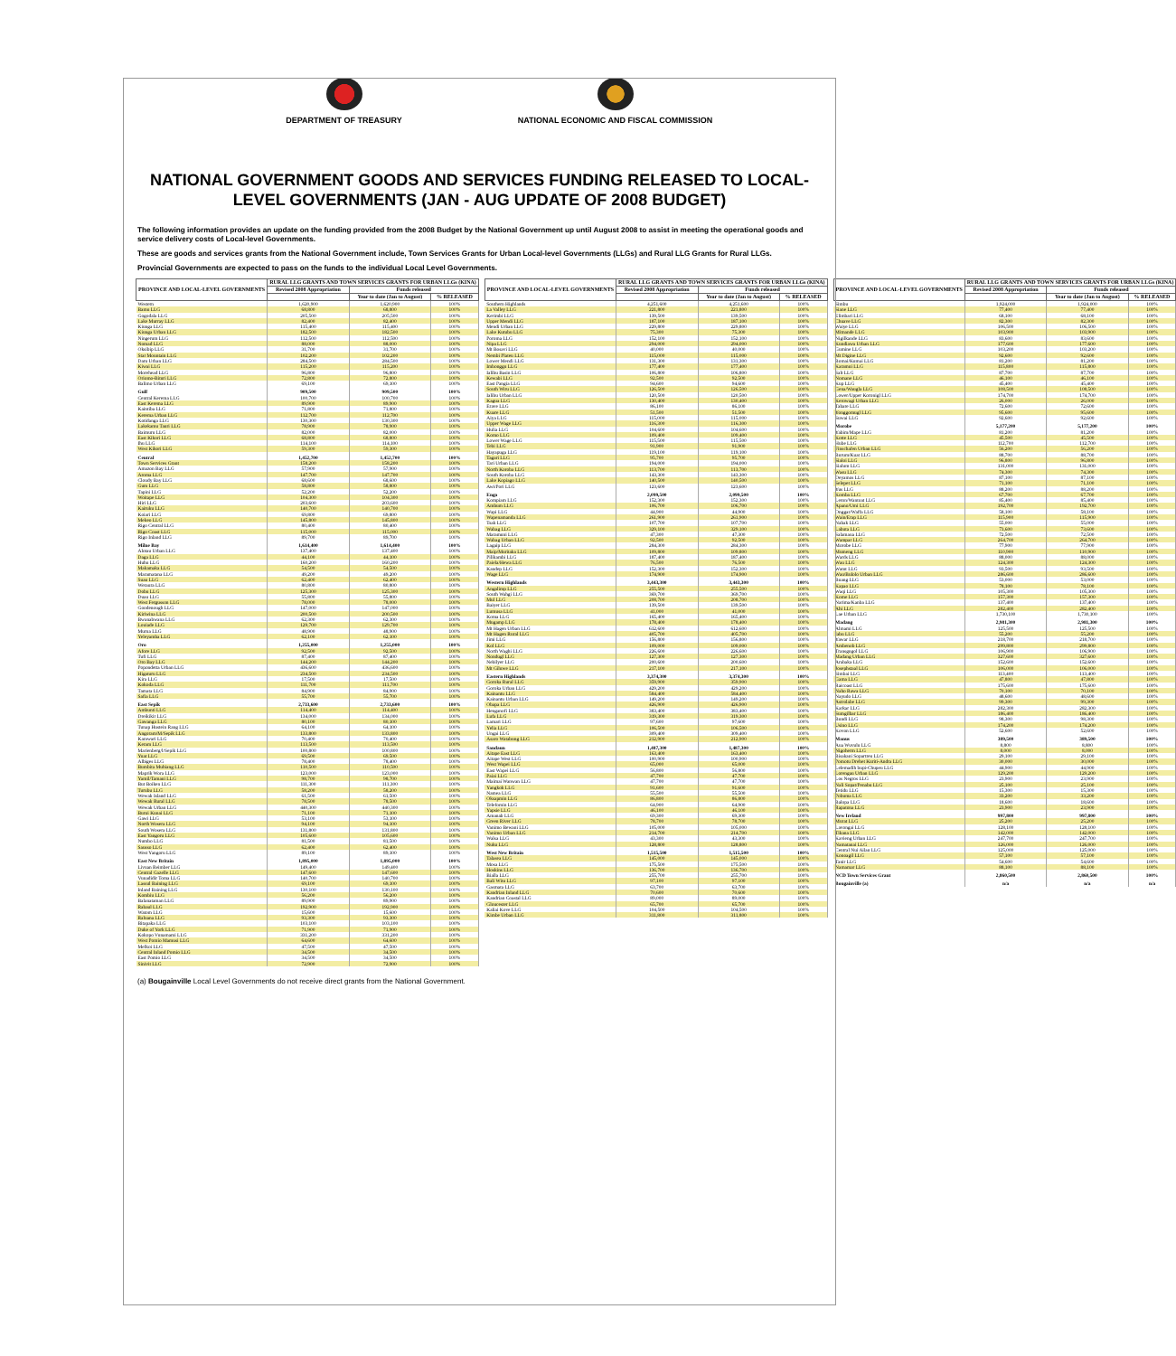DEPARTMENT OF TREASURY NATIONAL ECONOMIC AND FISCAL COMMISSION
NATIONAL GOVERNMENT GOODS AND SERVICES FUNDING RELEASED TO LOCAL- LEVEL GOVERNMENTS (JAN - AUG UPDATE OF 2008 BUDGET)
The following information provides an update on the funding provided from the 2008 Budget by the National Government up until August 2008 to assist in meeting the operational goods and service delivery costs of Local-level Governments.
These are goods and services grants from the National Government include, Town Services Grants for Urban Local-level Governments (LLGs) and Rural LLG Grants for Rural LLGs.
Provincial Governments are expected to pass on the funds to the individual Local Level Governments.
| PROVINCE AND LOCAL-LEVEL GOVERNMENTS | RURAL LLG GRANTS AND TOWN SERVICES GRANTS FOR URBAN LLGs (KINA) | | |
| --- | --- | --- | --- |
| | Revised 2008 Appropriation | Funds released | |
| | | Year to date (Jan to August) | % RELEASED |
| Western | 1,620,900 | 1,620,900 | 100% |
| Bamu LLG | 68,800 | 68,800 | 100% |
| Gogodala LLG | 205,500 | 205,500 | 100% |
| Lake Murray LLG | 82,400 | 82,400 | 100% |
| Kiunga LLG | 115,400 | 115,400 | 100% |
| Kiunga Urban LLG | 182,500 | 182,500 | 100% |
| Ningerum LLG | 112,500 | 112,500 | 100% |
| Nomad LLG | 88,000 | 88,000 | 100% |
| Oksibip LLG | 31,700 | 31,700 | 100% |
| Star Mountain LLG | 102,200 | 102,200 | 100% |
| Daru Urban LLG | 284,500 | 284,500 | 100% |
| Kiwai LLG | 115,200 | 115,200 | 100% |
| Morehead LLG | 96,800 | 96,800 | 100% |
| Oriomo-Bituri LLG | 72,800 | 72,800 | 100% |
| Balimo Urban LLG | 69,100 | 69,100 | 100% |
| Gulf | 909,500 | 909,500 | 100% |
| Central Kerema LLG | 100,700 | 100,700 | 100% |
| East Kerema LLG | 89,900 | 89,900 | 100% |
| Kaintiba LLG | 71,800 | 71,800 | 100% |
| Kerema Urban LLG | 112,700 | 112,700 | 100% |
| Kotidanga LLG | 130,300 | 130,300 | 100% |
| Lakekamu Tauri LLG | 78,900 | 78,900 | 100% |
| Baimuru LLG | 82,000 | 82,000 | 100% |
| East Kikori LLG | 68,800 | 68,800 | 100% |
| Ihu LLG | 114,100 | 114,100 | 100% |
| West Kikori LLG | 59,300 | 59,300 | 100% |
| Central | 1,452,700 | 1,452,700 | 100% |
| Town Services Grant | 158,200 | 158,200 | 100% |
| Amazon Bay LLG | 57,900 | 57,900 | 100% |
| Aroma LLG | 147,700 | 147,700 | 100% |
| Cloudy Bay LLG | 68,600 | 68,600 | 100% |
| Gum LLG | 58,800 | 58,800 | 100% |
| Tapini LLG | 52,200 | 52,200 | 100% |
| Woitape LLG | 104,300 | 104,300 | 100% |
| Hiri LLG | 203,600 | 203,600 | 100% |
| Kairuku LLG | 140,700 | 140,700 | 100% |
| Koiari LLG | 69,800 | 69,800 | 100% |
| Mekeo LLG | 145,800 | 145,800 | 100% |
| Rigo Central LLG | 80,400 | 80,400 | 100% |
| Rigo Coast LLG | 115,000 | 115,000 | 100% |
| Rigo Inland LLG | 89,700 | 89,700 | 100% |
| Milne Bay | 1,614,400 | 1,614,400 | 100% |
| Alotau Urban LLG | 137,400 | 137,400 | 100% |
| Daga LLG | 44,100 | 44,100 | 100% |
| Huhu LLG | 160,200 | 160,200 | 100% |
| Makamaka LLG | 54,500 | 54,500 | 100% |
| Maramatana LLG | 49,200 | 49,200 | 100% |
| Suau LLG | 62,400 | 62,400 | 100% |
| Weraura LLG | 80,800 | 80,800 | 100% |
| Dobu LLG | 125,300 | 125,300 | 100% |
| Duau LLG | 55,800 | 55,800 | 100% |
| West Fergusson LLG | 78,000 | 78,000 | 100% |
| Goodenough LLG | 147,000 | 147,000 | 100% |
| Kiriwina LLG | 200,500 | 200,500 | 100% |
| Bwanabwana LLG | 62,300 | 62,300 | 100% |
| Louiade LLG | 129,700 | 129,700 | 100% |
| Murua LLG | 48,900 | 48,900 | 100% |
| Yeleyamba LLG | 62,100 | 62,100 | 100% |
| Oro | 1,255,000 | 1,255,000 | 100% |
| Afore LLG | 92,500 | 92,500 | 100% |
| Tufi LLG | 87,400 | 87,400 | 100% |
| Oro Bay LLG | 144,200 | 144,200 | 100% |
| Popondetta Urban LLG | 436,600 | 436,600 | 100% |
| Higaturu LLG | 234,500 | 234,500 | 100% |
| Kira LLG | 17,500 | 17,500 | 100% |
| Kokoda LLG | 111,700 | 111,700 | 100% |
| Tamata LLG | 84,900 | 84,900 | 100% |
| Safia LLG | 55,700 | 55,700 | 100% |
| East Sepik | 2,733,600 | 2,733,600 | 100% |
| Ambunti LLG | 114,400 | 114,400 | 100% |
| Dreikikir LLG | 134,000 | 134,000 | 100% |
| Gawanga LLG | 80,100 | 80,100 | 100% |
| Tunap Hustein Rang LLG | 64,100 | 64,100 | 100% |
| Angoram/M/Sepik LLG | 133,800 | 133,800 | 100% |
| Karawari LLG | 70,400 | 70,400 | 100% |
| Keram LLG | 113,500 | 113,500 | 100% |
| Marienberg/l/Sepik LLG | 100,800 | 100,800 | 100% |
| Yuat LLG | 69,500 | 69,500 | 100% |
| Albiges LLG | 78,400 | 78,400 | 100% |
| Bumbita Muhiang LLG | 110,500 | 110,500 | 100% |
| Maprik Wora LLG | 123,000 | 123,000 | 100% |
| Yamil/Tamaui LLG | 98,700 | 98,700 | 100% |
| But Boiken LLG | 111,300 | 111,300 | 100% |
| Turubu LLG | 58,200 | 58,200 | 100% |
| Wewak Island LLG | 61,500 | 61,500 | 100% |
| Wewak Rural LLG | 78,500 | 78,500 | 100% |
| Wewak Urban LLG | 440,300 | 440,300 | 100% |
| Burui Kunai LLG | 71,100 | 71,100 | 100% |
| Gawi LLG | 53,100 | 53,100 | 100% |
| North Wosera LLG | 94,100 | 94,100 | 100% |
| South Wosera LLG | 131,800 | 131,800 | 100% |
| East Yangoru LLG | 105,600 | 105,600 | 100% |
| Numbo LLG | 81,500 | 81,500 | 100% |
| Sausso LLG | 62,400 | 62,400 | 100% |
| West Yangoru LLG | 89,100 | 89,100 | 100% |
| East New Britain | 1,895,000 | 1,895,000 | 100% |
| Livuan Reimber LLG | 149,400 | 149,400 | 100% |
| Central Gazelle LLG | 147,600 | 147,600 | 100% |
| Vunadidir Toma LLG | 140,700 | 140,700 | 100% |
| Lassul Baining LLG | 69,100 | 69,100 | 100% |
| Inland Baining LLG | 130,100 | 130,100 | 100% |
| Kombiu LLG | 56,200 | 56,200 | 100% |
| Balanataman LLG | 89,900 | 89,900 | 100% |
| Rabaul LLG | 192,900 | 192,900 | 100% |
| Watom LLG | 15,600 | 15,600 | 100% |
| Raluana LLG | 93,300 | 93,300 | 100% |
| Bitapaka LLG | 103,100 | 103,100 | 100% |
| Duke of York LLG | 71,900 | 71,900 | 100% |
| Kokopo Vunamami LLG | 331,200 | 331,200 | 100% |
| West Pomio Mamusi LLG | 64,600 | 64,600 | 100% |
| Melkoi LLG | 47,500 | 47,500 | 100% |
| Central Inland Pomio LLG | 34,500 | 34,500 | 100% |
| East Pomio LLG | 34,500 | 34,500 | 100% |
| Sinivit LLG | 72,900 | 72,900 | 100% |
| PROVINCE AND LOCAL-LEVEL GOVERNMENTS | RURAL LLG GRANTS AND TOWN SERVICES GRANTS FOR URBAN LLGs (KINA) | | |
| --- | --- | --- | --- |
| | Revised 2008 Appropriation | Funds released | |
| | | Year to date (Jan to August) | % RELEASED |
| Southern Highlands | 4,251,600 | 4,251,600 | 100% |
| La Valley LLG | 221,800 | 221,800 | 100% |
| Kerimbi LLG | 139,500 | 139,500 | 100% |
| Upper Mendi LLG | 187,100 | 187,100 | 100% |
| Mendi Urban LLG | 229,800 | 229,800 | 100% |
| Lake Kutubu LLG | 75,300 | 75,300 | 100% |
| Poroma LLG | 152,100 | 152,100 | 100% |
| Nipa LLG | 294,000 | 294,000 | 100% |
| Mt Bosavi LLG | 40,000 | 40,000 | 100% |
| Nembi Plateu LLG | 115,000 | 115,000 | 100% |
| Lower Mendi LLG | 131,300 | 131,300 | 100% |
| Imbonggu LLG | 177,400 | 177,400 | 100% |
| Ialibu Basin LLG | 106,800 | 106,800 | 100% |
| Kewabi LLG | 92,500 | 92,500 | 100% |
| East Pangia LLG | 94,600 | 94,600 | 100% |
| South Wiru LLG | 126,500 | 126,500 | 100% |
| Ialibu Urban LLG | 120,500 | 120,500 | 100% |
| Kagua LLG | 130,400 | 130,400 | 100% |
| Erave LLG | 86,100 | 86,100 | 100% |
| Kuare LLG | 51,500 | 51,500 | 100% |
| Aiya LLG | 115,000 | 115,000 | 100% |
| Upper Wage LLG | 116,300 | 116,300 | 100% |
| Hulia LLG | 104,600 | 104,600 | 100% |
| Komo LLG | 109,400 | 109,400 | 100% |
| Lower Wage LLG | 115,500 | 115,500 | 100% |
| Tebi LLG | 91,900 | 91,900 | 100% |
| Hayapuga LLG | 119,100 | 119,100 | 100% |
| Tagari LLG | 95,700 | 95,700 | 100% |
| Tari Urban LLG | 194,000 | 194,000 | 100% |
| North Koroba LLG | 113,700 | 113,700 | 100% |
| South Koroba LLG | 143,300 | 143,300 | 100% |
| Lake Kopiago LLG | 140,500 | 140,500 | 100% |
| Awi/Pori LLG | 123,600 | 123,600 | 100% |
| Enga | 2,099,500 | 2,099,500 | 100% |
| Kompiam LLG | 152,300 | 152,300 | 100% |
| Ambum LLG | 106,700 | 106,700 | 100% |
| Wapi LLG | 44,900 | 44,900 | 100% |
| Wapenamanda LLG | 261,900 | 261,900 | 100% |
| Tsak LLG | 107,700 | 107,700 | 100% |
| Wabag LLG | 329,100 | 329,100 | 100% |
| Maramuni LLG | 47,300 | 47,300 | 100% |
| Wabag Urban LLG | 92,500 | 92,500 | 100% |
| Lagaip LLG | 284,300 | 284,300 | 100% |
| Maip/Muritaka LLG | 109,800 | 109,800 | 100% |
| Pilikambi LLG | 187,400 | 187,400 | 100% |
| Paiela/Hewa LLG | 76,500 | 76,500 | 100% |
| Kandep LLG | 152,300 | 152,300 | 100% |
| Wage LLG | 174,900 | 174,900 | 100% |
| Western Highlands | 3,443,300 | 3,443,300 | 100% |
| Angalimp LLG | 255,500 | 255,500 | 100% |
| South Wahgi LLG | 369,700 | 369,700 | 100% |
| Mul LLG | 208,700 | 208,700 | 100% |
| Baiyer LLG | 139,500 | 139,500 | 100% |
| Lumusa LLG | 41,000 | 41,000 | 100% |
| Kotna LLG | 165,400 | 165,400 | 100% |
| Mugamp LLG | 178,400 | 178,400 | 100% |
| Mt Hagen Urban LLG | 612,600 | 612,600 | 100% |
| Mt Hagen Rural LLG | 405,700 | 405,700 | 100% |
| Jimi LLG | 156,800 | 156,800 | 100% |
| Kol LLG | 109,000 | 109,000 | 100% |
| North Waghi LLG | 226,600 | 226,600 | 100% |
| Nondugl LLG | 127,300 | 127,300 | 100% |
| Nebilyer LLG | 200,600 | 200,600 | 100% |
| Mt Giluwe LLG | 217,100 | 217,100 | 100% |
| Eastern Highlands | 3,374,300 | 3,374,300 | 100% |
| Goroka Rural LLG | 359,900 | 359,900 | 100% |
| Goroka Urban LLG | 429,200 | 429,200 | 100% |
| Kainantu LLG | 584,400 | 584,400 | 100% |
| Kainantu Urban LLG | 149,200 | 149,200 | 100% |
| Obapa LLG | 426,900 | 426,900 | 100% |
| Henganofi LLG | 383,400 | 383,400 | 100% |
| Lufa LLG | 319,300 | 319,300 | 100% |
| Lamari LLG | 97,600 | 97,600 | 100% |
| Yelia LLG | 106,500 | 106,500 | 100% |
| Ungai LLG | 309,400 | 309,400 | 100% |
| Asaro Watabung LLG | 212,900 | 212,900 | 100% |
| Sandaun | 1,487,300 | 1,487,300 | 100% |
| Aitape East LLG | 163,400 | 163,400 | 100% |
| Aitape West LLG | 100,900 | 100,900 | 100% |
| West Wapei LLG | 65,000 | 65,000 | 100% |
| East Wapei LLG | 56,800 | 56,800 | 100% |
| Paiai LLG | 47,700 | 47,700 | 100% |
| Maimai Wanwan LLG | 47,700 | 47,700 | 100% |
| Yangkok LLG | 91,600 | 91,600 | 100% |
| Namea LLG | 55,500 | 55,500 | 100% |
| Oksapmin LLG | 86,800 | 86,800 | 100% |
| Telefomin LLG | 64,900 | 64,900 | 100% |
| Yapsie LLG | 46,100 | 46,100 | 100% |
| Amanab LLG | 69,300 | 69,300 | 100% |
| Green River LLG | 78,700 | 78,700 | 100% |
| Vanimo Bewani LLG | 105,000 | 105,000 | 100% |
| Vanimo Urban LLG | 214,700 | 214,700 | 100% |
| Walsa LLG | 43,300 | 43,300 | 100% |
| Nuku LLG | 128,800 | 128,800 | 100% |
| West New Britain | 1,515,500 | 1,515,500 | 100% |
| Talasea LLG | 145,000 | 145,000 | 100% |
| Mosa LLG | 175,500 | 175,500 | 100% |
| Hoskins LLG | 136,700 | 136,700 | 100% |
| Bialla LLG | 255,700 | 255,700 | 100% |
| Bali Witu LLG | 97,100 | 97,100 | 100% |
| Gasmata LLG | 63,700 | 63,700 | 100% |
| Kandrian Inland LLG | 70,600 | 70,600 | 100% |
| Kandrian Coastal LLG | 89,000 | 89,000 | 100% |
| Gloucester LLG | 65,700 | 65,700 | 100% |
| Kaliai Kove LLG | 104,500 | 104,500 | 100% |
| Kimbe Urban LLG | 311,800 | 311,800 | 100% |
| PROVINCE AND LOCAL-LEVEL GOVERNMENTS | RURAL LLG GRANTS AND TOWN SERVICES GRANTS FOR URBAN LLGs (KINA) | | |
| --- | --- | --- | --- |
| | Revised 2008 Appropriation | Funds released | |
| | | Year to date (Jan to August) | % RELEASED |
| Simbu | 1,924,000 | 1,924,000 | 100% |
| Siane LLG | 77,400 | 77,400 | 100% |
| Elimbari LLG | 68,100 | 68,100 | 100% |
| Chuave LLG | 82,300 | 82,300 | 100% |
| Waiye LLG | 106,500 | 106,500 | 100% |
| Mitnande LLG | 103,900 | 103,900 | 100% |
| Nigilkande LLG | 83,600 | 83,600 | 100% |
| Kundiawa Urban LLG | 177,600 | 177,600 | 100% |
| Gumine LLG | 103,200 | 103,200 | 100% |
| Mt Digine LLG | 92,600 | 92,600 | 100% |
| Bomai/Kumai LLG | 81,200 | 81,200 | 100% |
| Karamui LLG | 115,800 | 115,800 | 100% |
| Salt LLG | 87,700 | 87,700 | 100% |
| Nomane LLG | 46,100 | 46,100 | 100% |
| Kup LLG | 45,400 | 45,400 | 100% |
| Gena/Waugla LLG | 108,500 | 108,500 | 100% |
| Lower/Upper Koronigl LLG | 174,700 | 174,700 | 100% |
| Kerowagi Urban LLG | 26,000 | 26,000 | 100% |
| Tabare LLG | 72,600 | 72,600 | 100% |
| Yonggomugl LLG | 95,600 | 95,600 | 100% |
| Suwai LLG | 92,600 | 92,600 | 100% |
| Morobe | 5,177,200 | 5,177,200 | 100% |
| Yabim/Mape LLG | 81,200 | 81,200 | 100% |
| Kotte LLG | 45,500 | 45,500 | 100% |
| Hube LLG | 112,700 | 112,700 | 100% |
| Finschafen Urban LLG | 56,200 | 56,200 | 100% |
| Burum/Kuat LLG | 88,700 | 88,700 | 100% |
| Sialoi LLG | 96,800 | 96,800 | 100% |
| Sialum LLG | 131,000 | 131,000 | 100% |
| Wasu LLG | 74,300 | 74,300 | 100% |
| Deyamos LLG | 87,100 | 87,100 | 100% |
| Selepet LLG | 71,100 | 71,100 | 100% |
| Yus LLG | 88,200 | 88,200 | 100% |
| Komba LLG | 67,700 | 67,700 | 100% |
| Leron/Wantoat LLG | 85,400 | 85,400 | 100% |
| Apano/Umi LLG | 192,700 | 192,700 | 100% |
| Onggar/Waffa LLG | 58,100 | 58,100 | 100% |
| Wain/Erap LLG | 115,900 | 115,900 | 100% |
| Nabak LLG | 55,000 | 55,000 | 100% |
| Labuta LLG | 73,600 | 73,600 | 100% |
| Salamaua LLG | 72,500 | 72,500 | 100% |
| Wampar LLG | 264,700 | 264,700 | 100% |
| Morobe LLG | 77,900 | 77,900 | 100% |
| Mumeng LLG | 110,900 | 110,900 | 100% |
| Wards LLG | 88,000 | 88,000 | 100% |
| Wau LLG | 124,300 | 124,300 | 100% |
| Watut LLG | 93,500 | 93,500 | 100% |
| Wau/Bulolo Urban LLG | 286,600 | 286,600 | 100% |
| Buang LLG | 53,000 | 53,000 | 100% |
| Kapao LLG | 78,100 | 78,100 | 100% |
| Waqi LLG | 105,300 | 105,300 | 100% |
| Kome LLG | 157,300 | 157,300 | 100% |
| Narima/Kanba LLG | 137,400 | 137,400 | 100% |
| Ahi LLG | 282,400 | 282,400 | 100% |
| Lae Urban LLG | 1,730,100 | 1,730,100 | 100% |
| Madang | 2,981,300 | 2,981,300 | 100% |
| Almami LLG | 125,500 | 125,500 | 100% |
| Iabu LLG | 55,200 | 55,200 | 100% |
| Yawar LLG | 218,700 | 218,700 | 100% |
| Ambenob LLG | 299,800 | 299,800 | 100% |
| Transgogol LLG | 106,900 | 106,900 | 100% |
| Madang Urban LLG | 327,600 | 327,600 | 100% |
| Arabaka LLG | 152,600 | 152,600 | 100% |
| Josephstaal LLG | 106,000 | 106,000 | 100% |
| Simbai LLG | 113,400 | 113,400 | 100% |
| Gama LLG | 47,800 | 47,800 | 100% |
| Raicoast LLG | 175,600 | 175,600 | 100% |
| Naho Rawa LLG | 70,100 | 70,100 | 100% |
| Nayudo LLG | 48,600 | 48,600 | 100% |
| Astrolabe LLG | 99,300 | 99,300 | 100% |
| Karkar LLG | 282,300 | 282,300 | 100% |
| Sumgilbar LLG | 186,400 | 186,400 | 100% |
| Bundi LLG | 98,300 | 98,300 | 100% |
| Usino LLG | 174,200 | 174,200 | 100% |
| Kovon LLG | 52,600 | 52,600 | 100% |
| Manus | 389,500 | 389,500 | 100% |
| Aua Wuvulu LLG | 8,800 | 8,800 | 100% |
| Nigoherm LLG | 8,000 | 8,000 | 100% |
| Bisakani Sopartreu LLG | 29,100 | 29,100 | 100% |
| Pomotu Drehet Kuriti-Andra LLG | 30,000 | 30,000 | 100% |
| Lelemadih bupi-Chupeu LLG | 44,900 | 44,900 | 100% |
| Lorengau Urban LLG | 129,200 | 129,200 | 100% |
| Los Negros LLG | 23,900 | 23,900 | 100% |
| Nali Sopat/Penabu LLG | 25,100 | 25,100 | 100% |
| Tetidu LLG | 15,300 | 15,300 | 100% |
| Pobuma LLG | 33,200 | 33,200 | 100% |
| Balopa LLG | 18,600 | 18,600 | 100% |
| Rapatona LLG | 23,900 | 23,900 | 100% |
| New Ireland | 997,800 | 997,800 | 100% |
| Murat LLG | 25,200 | 25,200 | 100% |
| Lavongai LLG | 128,100 | 128,100 | 100% |
| Tikana LLG | 142,000 | 142,000 | 100% |
| Kavieng Urban LLG | 247,700 | 247,700 | 100% |
| Namatanai LLG | 126,000 | 126,000 | 100% |
| Central Nui Ailan LLG | 125,000 | 125,000 | 100% |
| Konoagil LLG | 57,100 | 57,100 | 100% |
| Tanir LLG | 54,600 | 54,600 | 100% |
| Namamar LLG | 88,100 | 88,100 | 100% |
| NCD Town Services Grant | 2,860,500 | 2,860,500 | 100% |
| Bougainville (a) | n/a | n/a | n/a |
(a) Bougainville Local Level Governments do not receive direct grants from the National Government.